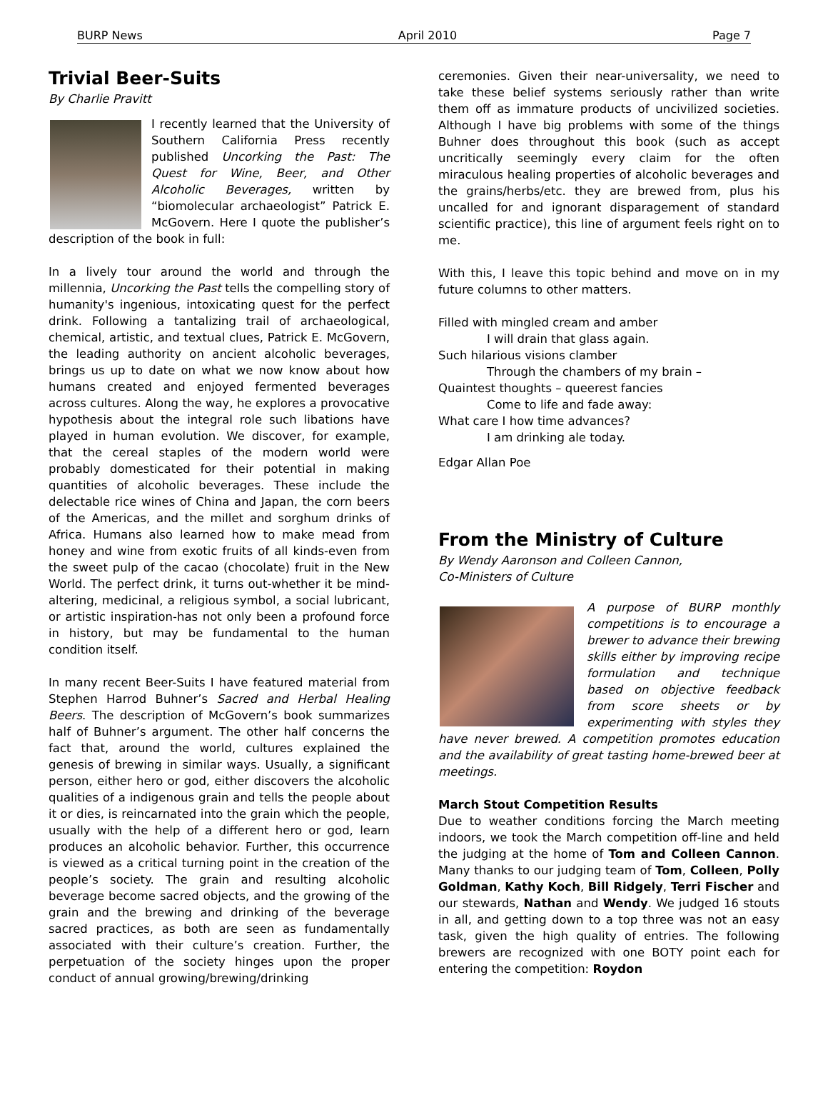BURP News April 2010 Page 7
Trivial Beer-Suits
By Charlie Pravitt
I recently learned that the University of Southern California Press recently published Uncorking the Past: The Quest for Wine, Beer, and Other Alcoholic Beverages, written by “biomolecular archaeologist” Patrick E. McGovern. Here I quote the publisher’s description of the book in full:
In a lively tour around the world and through the millennia, Uncorking the Past tells the compelling story of humanity's ingenious, intoxicating quest for the perfect drink. Following a tantalizing trail of archaeological, chemical, artistic, and textual clues, Patrick E. McGovern, the leading authority on ancient alcoholic beverages, brings us up to date on what we now know about how humans created and enjoyed fermented beverages across cultures. Along the way, he explores a provocative hypothesis about the integral role such libations have played in human evolution. We discover, for example, that the cereal staples of the modern world were probably domesticated for their potential in making quantities of alcoholic beverages. These include the delectable rice wines of China and Japan, the corn beers of the Americas, and the millet and sorghum drinks of Africa. Humans also learned how to make mead from honey and wine from exotic fruits of all kinds-even from the sweet pulp of the cacao (chocolate) fruit in the New World. The perfect drink, it turns out-whether it be mind-altering, medicinal, a religious symbol, a social lubricant, or artistic inspiration-has not only been a profound force in history, but may be fundamental to the human condition itself.
In many recent Beer-Suits I have featured material from Stephen Harrod Buhner’s Sacred and Herbal Healing Beers. The description of McGovern’s book summarizes half of Buhner’s argument. The other half concerns the fact that, around the world, cultures explained the genesis of brewing in similar ways. Usually, a significant person, either hero or god, either discovers the alcoholic qualities of a indigenous grain and tells the people about it or dies, is reincarnated into the grain which the people, usually with the help of a different hero or god, learn produces an alcoholic behavior. Further, this occurrence is viewed as a critical turning point in the creation of the people’s society. The grain and resulting alcoholic beverage become sacred objects, and the growing of the grain and the brewing and drinking of the beverage sacred practices, as both are seen as fundamentally associated with their culture’s creation. Further, the perpetuation of the society hinges upon the proper conduct of annual growing/brewing/drinking
ceremonies. Given their near-universality, we need to take these belief systems seriously rather than write them off as immature products of uncivilized societies. Although I have big problems with some of the things Buhner does throughout this book (such as accept uncritically seemingly every claim for the often miraculous healing properties of alcoholic beverages and the grains/herbs/etc. they are brewed from, plus his uncalled for and ignorant disparagement of standard scientific practice), this line of argument feels right on to me.
With this, I leave this topic behind and move on in my future columns to other matters.
Filled with mingled cream and amber
I will drain that glass again.
Such hilarious visions clamber
Through the chambers of my brain –
Quaintest thoughts – queerest fancies
Come to life and fade away:
What care I how time advances?
I am drinking ale today.
Edgar Allan Poe
From the Ministry of Culture
By Wendy Aaronson and Colleen Cannon,
Co-Ministers of Culture
A purpose of BURP monthly competitions is to encourage a brewer to advance their brewing skills either by improving recipe formulation and technique based on objective feedback from score sheets or by experimenting with styles they have never brewed. A competition promotes education and the availability of great tasting home-brewed beer at meetings.
March Stout Competition Results
Due to weather conditions forcing the March meeting indoors, we took the March competition off-line and held the judging at the home of Tom and Colleen Cannon. Many thanks to our judging team of Tom, Colleen, Polly Goldman, Kathy Koch, Bill Ridgely, Terri Fischer and our stewards, Nathan and Wendy. We judged 16 stouts in all, and getting down to a top three was not an easy task, given the high quality of entries. The following brewers are recognized with one BOTY point each for entering the competition: Roydon